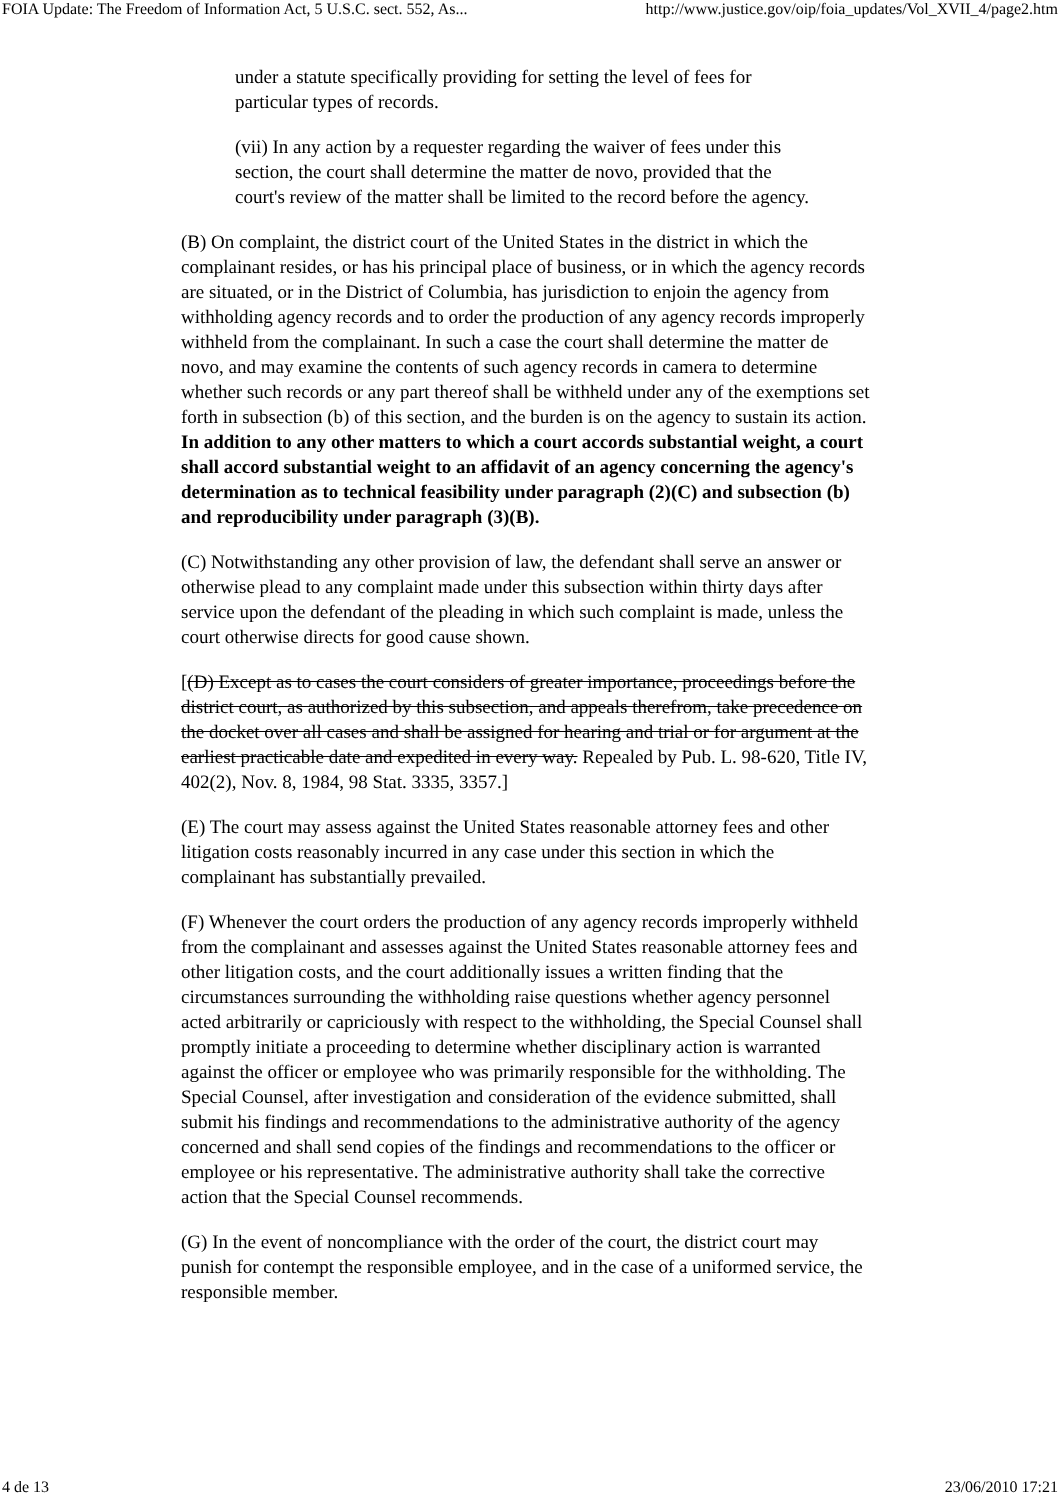FOIA Update: The Freedom of Information Act, 5 U.S.C. sect. 552, As... http://www.justice.gov/oip/foia_updates/Vol_XVII_4/page2.htm
under a statute specifically providing for setting the level of fees for particular types of records.
(vii) In any action by a requester regarding the waiver of fees under this section, the court shall determine the matter de novo, provided that the court's review of the matter shall be limited to the record before the agency.
(B) On complaint, the district court of the United States in the district in which the complainant resides, or has his principal place of business, or in which the agency records are situated, or in the District of Columbia, has jurisdiction to enjoin the agency from withholding agency records and to order the production of any agency records improperly withheld from the complainant. In such a case the court shall determine the matter de novo, and may examine the contents of such agency records in camera to determine whether such records or any part thereof shall be withheld under any of the exemptions set forth in subsection (b) of this section, and the burden is on the agency to sustain its action. In addition to any other matters to which a court accords substantial weight, a court shall accord substantial weight to an affidavit of an agency concerning the agency's determination as to technical feasibility under paragraph (2)(C) and subsection (b) and reproducibility under paragraph (3)(B).
(C) Notwithstanding any other provision of law, the defendant shall serve an answer or otherwise plead to any complaint made under this subsection within thirty days after service upon the defendant of the pleading in which such complaint is made, unless the court otherwise directs for good cause shown.
[(D) Except as to cases the court considers of greater importance, proceedings before the district court, as authorized by this subsection, and appeals therefrom, take precedence on the docket over all cases and shall be assigned for hearing and trial or for argument at the earliest practicable date and expedited in every way. Repealed by Pub. L. 98-620, Title IV, 402(2), Nov. 8, 1984, 98 Stat. 3335, 3357.]
(E) The court may assess against the United States reasonable attorney fees and other litigation costs reasonably incurred in any case under this section in which the complainant has substantially prevailed.
(F) Whenever the court orders the production of any agency records improperly withheld from the complainant and assesses against the United States reasonable attorney fees and other litigation costs, and the court additionally issues a written finding that the circumstances surrounding the withholding raise questions whether agency personnel acted arbitrarily or capriciously with respect to the withholding, the Special Counsel shall promptly initiate a proceeding to determine whether disciplinary action is warranted against the officer or employee who was primarily responsible for the withholding. The Special Counsel, after investigation and consideration of the evidence submitted, shall submit his findings and recommendations to the administrative authority of the agency concerned and shall send copies of the findings and recommendations to the officer or employee or his representative. The administrative authority shall take the corrective action that the Special Counsel recommends.
(G) In the event of noncompliance with the order of the court, the district court may punish for contempt the responsible employee, and in the case of a uniformed service, the responsible member.
4 de 13 23/06/2010 17:21